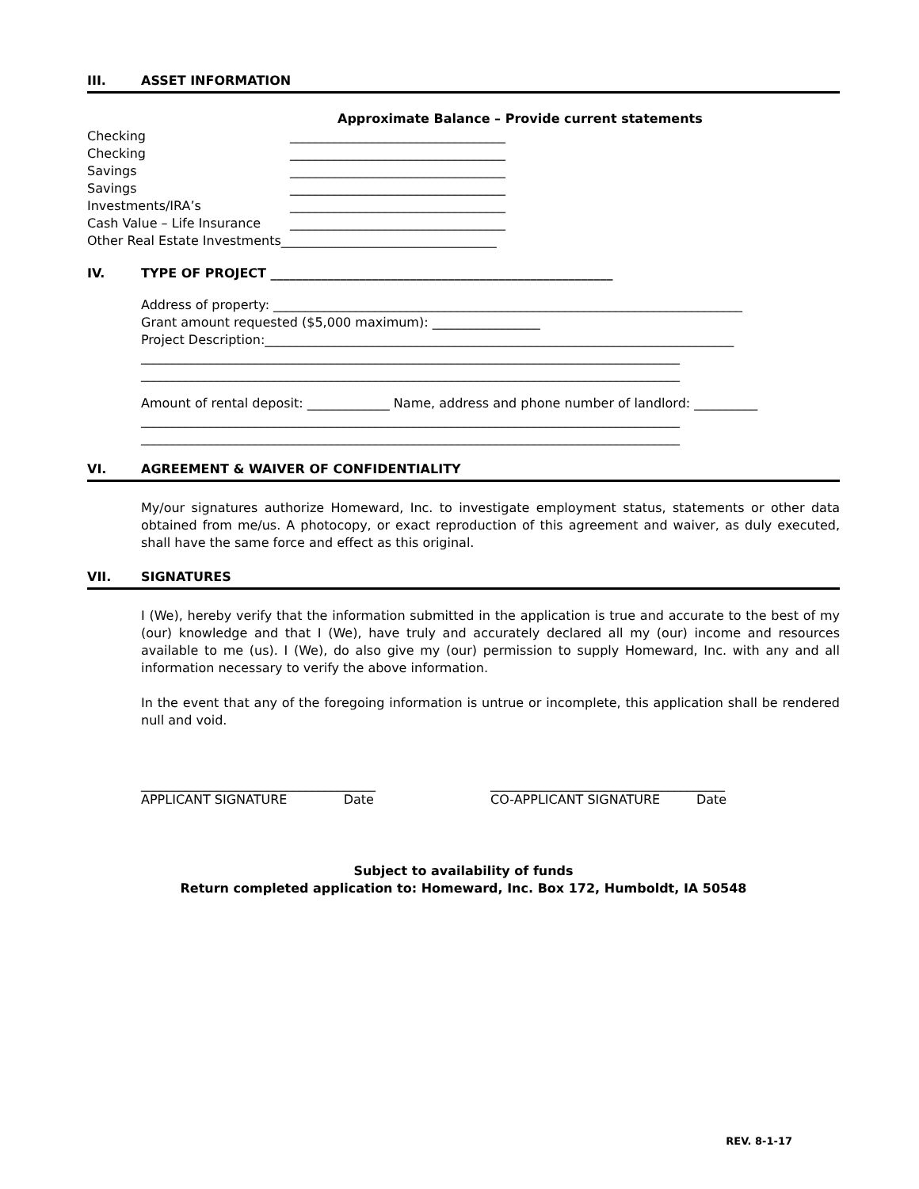III. ASSET INFORMATION
Approximate Balance – Provide current statements
Checking __________________________________
Checking __________________________________
Savings __________________________________
Savings __________________________________
Investments/IRA’s __________________________________
Cash Value – Life Insurance __________________________________
Other Real Estate Investments__________________________________
IV. TYPE OF PROJECT ______________________________________________________
Address of property: __________________________________________________________________________
Grant amount requested ($5,000 maximum): _________________
Project Description:__________________________________________________________________________
_____________________________________________________________________________________
_____________________________________________________________________________________
Amount of rental deposit: _____________ Name, address and phone number of landlord: __________
_____________________________________________________________________________________
_____________________________________________________________________________________
VI. AGREEMENT & WAIVER OF CONFIDENTIALITY
My/our signatures authorize Homeward, Inc. to investigate employment status, statements or other data obtained from me/us. A photocopy, or exact reproduction of this agreement and waiver, as duly executed, shall have the same force and effect as this original.
VII. SIGNATURES
I (We), hereby verify that the information submitted in the application is true and accurate to the best of my (our) knowledge and that I (We), have truly and accurately declared all my (our) income and resources available to me (us). I (We), do also give my (our) permission to supply Homeward, Inc. with any and all information necessary to verify the above information.
In the event that any of the foregoing information is untrue or incomplete, this application shall be rendered null and void.
_____________________________________
APPLICANT SIGNATURE Date
_____________________________________
CO-APPLICANT SIGNATURE Date
Subject to availability of funds
Return completed application to: Homeward, Inc. Box 172, Humboldt, IA 50548
REV. 8-1-17